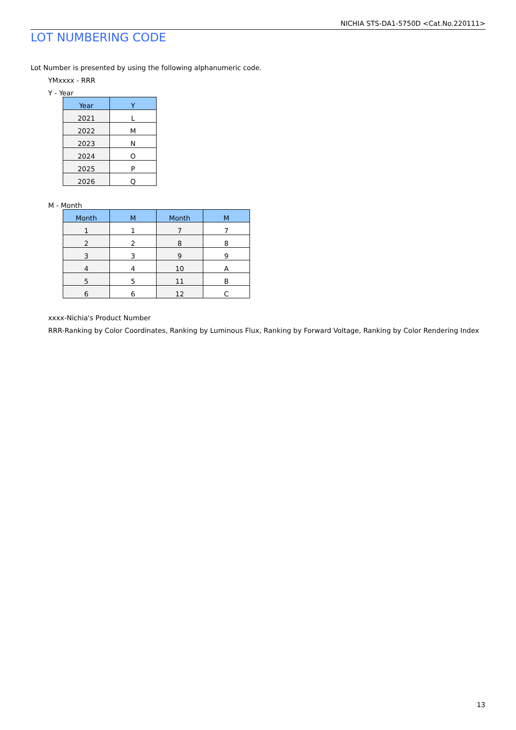NICHIA STS-DA1-5750D <Cat.No.220111>
LOT NUMBERING CODE
Lot Number is presented by using the following alphanumeric code.
YMxxxx - RRR
Y - Year
| Year | Y |
| --- | --- |
| 2021 | L |
| 2022 | M |
| 2023 | N |
| 2024 | O |
| 2025 | P |
| 2026 | Q |
M - Month
| Month | M | Month | M |
| --- | --- | --- | --- |
| 1 | 1 | 7 | 7 |
| 2 | 2 | 8 | 8 |
| 3 | 3 | 9 | 9 |
| 4 | 4 | 10 | A |
| 5 | 5 | 11 | B |
| 6 | 6 | 12 | C |
xxxx-Nichia's Product Number
RRR-Ranking by Color Coordinates, Ranking by Luminous Flux, Ranking by Forward Voltage, Ranking by Color Rendering Index
13